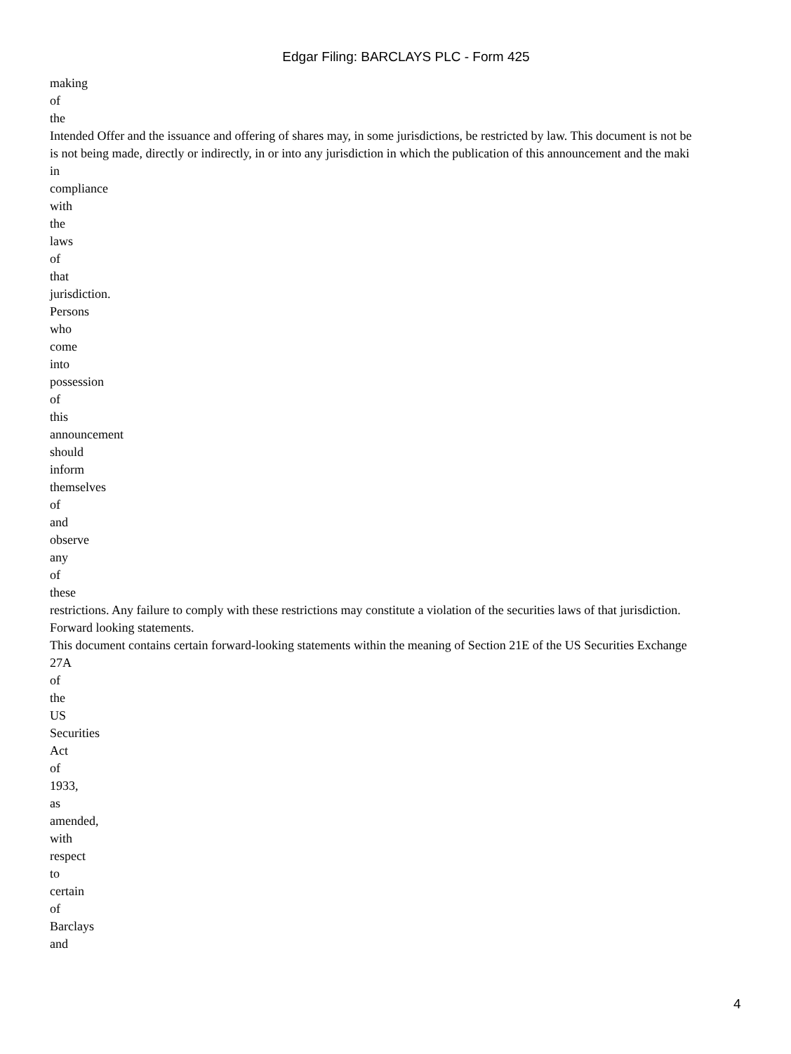Edgar Filing: BARCLAYS PLC - Form 425
making
of
the
Intended Offer and the issuance and offering of shares may, in some jurisdictions, be restricted by law. This document is not be
is not being made, directly or indirectly, in or into any jurisdiction in which the publication of this announcement and the maki
in
compliance
with
the
laws
of
that
jurisdiction.
Persons
who
come
into
possession
of
this
announcement
should
inform
themselves
of
and
observe
any
of
these
restrictions. Any failure to comply with these restrictions may constitute a violation of the securities laws of that jurisdiction.
Forward looking statements.
This document contains certain forward-looking statements within the meaning of Section 21E of the US Securities Exchange
27A
of
the
US
Securities
Act
of
1933,
as
amended,
with
respect
to
certain
of
Barclays
and
4